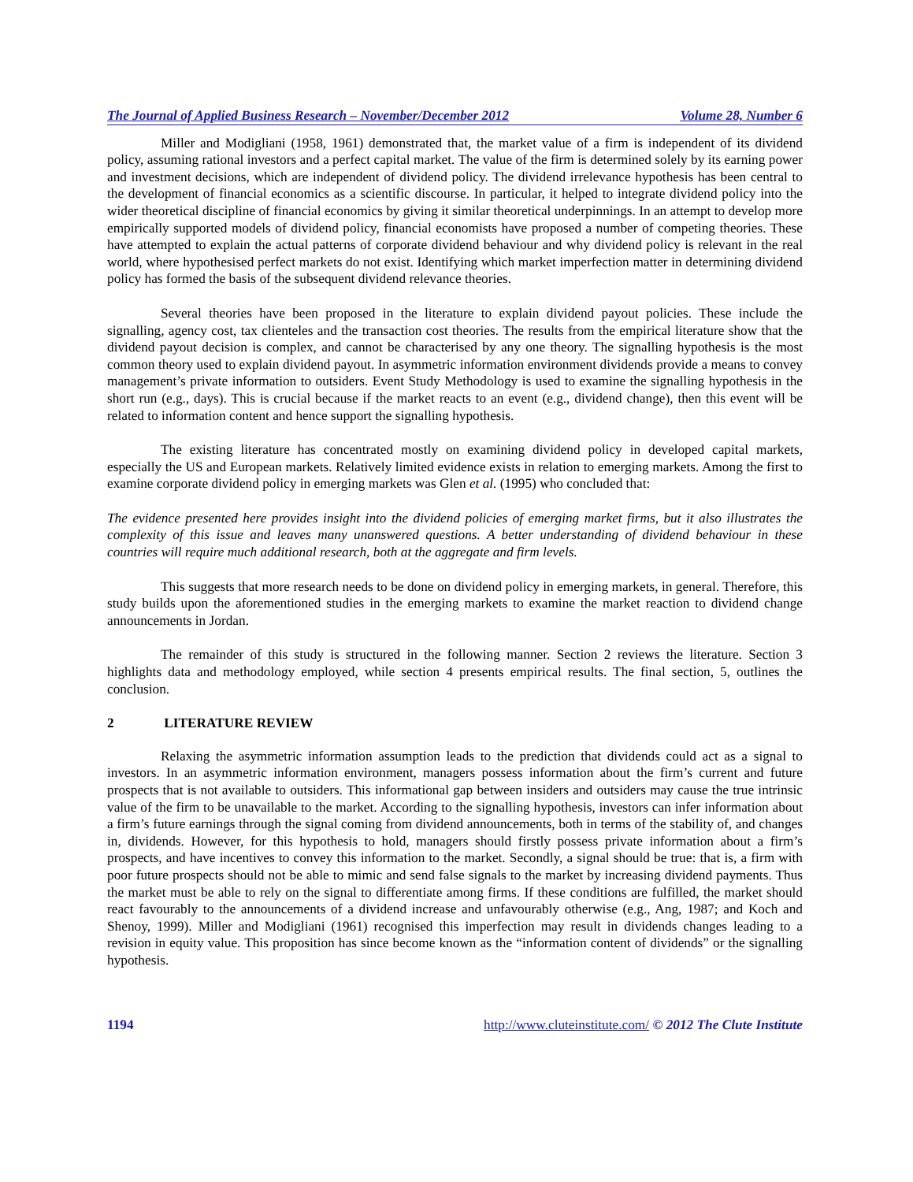The Journal of Applied Business Research – November/December 2012 Volume 28, Number 6
Miller and Modigliani (1958, 1961) demonstrated that, the market value of a firm is independent of its dividend policy, assuming rational investors and a perfect capital market. The value of the firm is determined solely by its earning power and investment decisions, which are independent of dividend policy. The dividend irrelevance hypothesis has been central to the development of financial economics as a scientific discourse. In particular, it helped to integrate dividend policy into the wider theoretical discipline of financial economics by giving it similar theoretical underpinnings. In an attempt to develop more empirically supported models of dividend policy, financial economists have proposed a number of competing theories. These have attempted to explain the actual patterns of corporate dividend behaviour and why dividend policy is relevant in the real world, where hypothesised perfect markets do not exist. Identifying which market imperfection matter in determining dividend policy has formed the basis of the subsequent dividend relevance theories.
Several theories have been proposed in the literature to explain dividend payout policies. These include the signalling, agency cost, tax clienteles and the transaction cost theories. The results from the empirical literature show that the dividend payout decision is complex, and cannot be characterised by any one theory. The signalling hypothesis is the most common theory used to explain dividend payout. In asymmetric information environment dividends provide a means to convey management’s private information to outsiders. Event Study Methodology is used to examine the signalling hypothesis in the short run (e.g., days). This is crucial because if the market reacts to an event (e.g., dividend change), then this event will be related to information content and hence support the signalling hypothesis.
The existing literature has concentrated mostly on examining dividend policy in developed capital markets, especially the US and European markets. Relatively limited evidence exists in relation to emerging markets. Among the first to examine corporate dividend policy in emerging markets was Glen et al. (1995) who concluded that:
The evidence presented here provides insight into the dividend policies of emerging market firms, but it also illustrates the complexity of this issue and leaves many unanswered questions. A better understanding of dividend behaviour in these countries will require much additional research, both at the aggregate and firm levels.
This suggests that more research needs to be done on dividend policy in emerging markets, in general. Therefore, this study builds upon the aforementioned studies in the emerging markets to examine the market reaction to dividend change announcements in Jordan.
The remainder of this study is structured in the following manner. Section 2 reviews the literature. Section 3 highlights data and methodology employed, while section 4 presents empirical results. The final section, 5, outlines the conclusion.
2 LITERATURE REVIEW
Relaxing the asymmetric information assumption leads to the prediction that dividends could act as a signal to investors. In an asymmetric information environment, managers possess information about the firm’s current and future prospects that is not available to outsiders. This informational gap between insiders and outsiders may cause the true intrinsic value of the firm to be unavailable to the market. According to the signalling hypothesis, investors can infer information about a firm’s future earnings through the signal coming from dividend announcements, both in terms of the stability of, and changes in, dividends. However, for this hypothesis to hold, managers should firstly possess private information about a firm’s prospects, and have incentives to convey this information to the market. Secondly, a signal should be true: that is, a firm with poor future prospects should not be able to mimic and send false signals to the market by increasing dividend payments. Thus the market must be able to rely on the signal to differentiate among firms. If these conditions are fulfilled, the market should react favourably to the announcements of a dividend increase and unfavourably otherwise (e.g., Ang, 1987; and Koch and Shenoy, 1999). Miller and Modigliani (1961) recognised this imperfection may result in dividends changes leading to a revision in equity value. This proposition has since become known as the “information content of dividends” or the signalling hypothesis.
1194 http://www.cluteinstitute.com/ © 2012 The Clute Institute